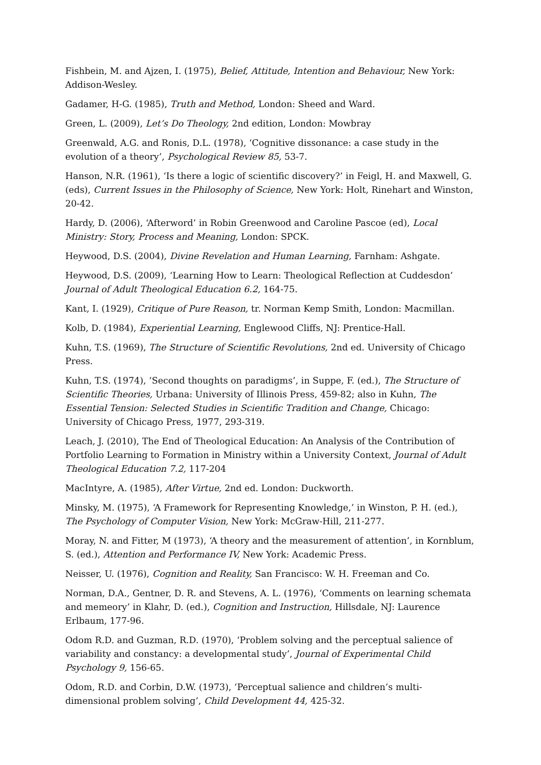Fishbein, M. and Ajzen, I. (1975), Belief, Attitude, Intention and Behaviour, New York: Addison-Wesley.
Gadamer, H-G. (1985), Truth and Method, London: Sheed and Ward.
Green, L. (2009), Let’s Do Theology, 2nd edition, London: Mowbray
Greenwald, A.G. and Ronis, D.L. (1978), ‘Cognitive dissonance: a case study in the evolution of a theory’, Psychological Review 85, 53-7.
Hanson, N.R. (1961), ‘Is there a logic of scientific discovery?’ in Feigl, H. and Maxwell, G. (eds), Current Issues in the Philosophy of Science, New York: Holt, Rinehart and Winston, 20-42.
Hardy, D. (2006), ‘Afterword’ in Robin Greenwood and Caroline Pascoe (ed), Local Ministry: Story, Process and Meaning, London: SPCK.
Heywood, D.S. (2004), Divine Revelation and Human Learning, Farnham: Ashgate.
Heywood, D.S. (2009), ‘Learning How to Learn: Theological Reflection at Cuddesdon’ Journal of Adult Theological Education 6.2, 164-75.
Kant, I. (1929), Critique of Pure Reason, tr. Norman Kemp Smith, London: Macmillan.
Kolb, D. (1984), Experiential Learning, Englewood Cliffs, NJ: Prentice-Hall.
Kuhn, T.S. (1969), The Structure of Scientific Revolutions, 2nd ed. University of Chicago Press.
Kuhn, T.S. (1974), ‘Second thoughts on paradigms’, in Suppe, F. (ed.), The Structure of Scientific Theories, Urbana: University of Illinois Press, 459-82; also in Kuhn, The Essential Tension: Selected Studies in Scientific Tradition and Change, Chicago: University of Chicago Press, 1977, 293-319.
Leach, J. (2010), The End of Theological Education: An Analysis of the Contribution of Portfolio Learning to Formation in Ministry within a University Context, Journal of Adult Theological Education 7.2, 117-204
MacIntyre, A. (1985), After Virtue, 2nd ed. London: Duckworth.
Minsky, M. (1975), ‘A Framework for Representing Knowledge,’ in Winston, P. H. (ed.), The Psychology of Computer Vision, New York: McGraw-Hill, 211-277.
Moray, N. and Fitter, M (1973), ‘A theory and the measurement of attention’, in Kornblum, S. (ed.), Attention and Performance IV, New York: Academic Press.
Neisser, U. (1976), Cognition and Reality, San Francisco: W. H. Freeman and Co.
Norman, D.A., Gentner, D. R. and Stevens, A. L. (1976), ‘Comments on learning schemata and memeory’ in Klahr, D. (ed.), Cognition and Instruction, Hillsdale, NJ: Laurence Erlbaum, 177-96.
Odom R.D. and Guzman, R.D. (1970), ‘Problem solving and the perceptual salience of variability and constancy: a developmental study’, Journal of Experimental Child Psychology 9, 156-65.
Odom, R.D. and Corbin, D.W. (1973), ‘Perceptual salience and children’s multi-dimensional problem solving’, Child Development 44, 425-32.